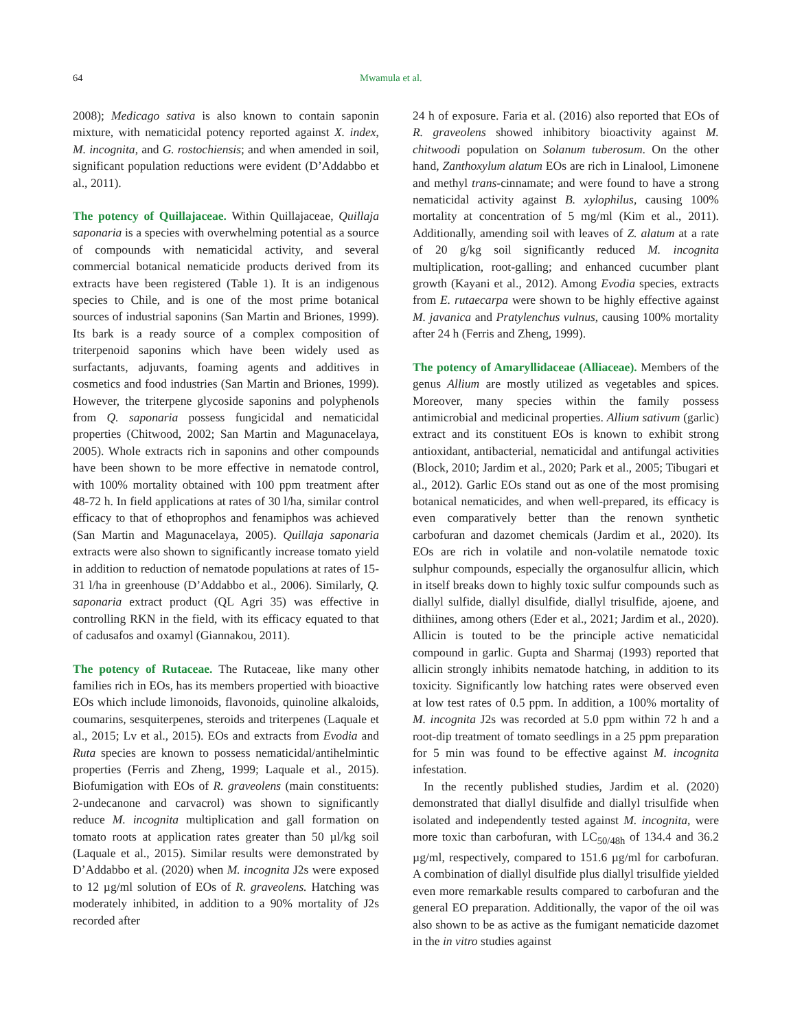64 Mwamula et al.
2008); Medicago sativa is also known to contain saponin mixture, with nematicidal potency reported against X. index, M. incognita, and G. rostochiensis; and when amended in soil, significant population reductions were evident (D’Addabbo et al., 2011).
The potency of Quillajaceae. Within Quillajaceae, Quillaja saponaria is a species with overwhelming potential as a source of compounds with nematicidal activity, and several commercial botanical nematicide products derived from its extracts have been registered (Table 1). It is an indigenous species to Chile, and is one of the most prime botanical sources of industrial saponins (San Martin and Briones, 1999). Its bark is a ready source of a complex composition of triterpenoid saponins which have been widely used as surfactants, adjuvants, foaming agents and additives in cosmetics and food industries (San Martin and Briones, 1999). However, the triterpene glycoside saponins and polyphenols from Q. saponaria possess fungicidal and nematicidal properties (Chitwood, 2002; San Martin and Magunacelaya, 2005). Whole extracts rich in saponins and other compounds have been shown to be more effective in nematode control, with 100% mortality obtained with 100 ppm treatment after 48-72 h. In field applications at rates of 30 l/ha, similar control efficacy to that of ethoprophos and fenamiphos was achieved (San Martin and Magunacelaya, 2005). Quillaja saponaria extracts were also shown to significantly increase tomato yield in addition to reduction of nematode populations at rates of 15-31 l/ha in greenhouse (D’Addabbo et al., 2006). Similarly, Q. saponaria extract product (QL Agri 35) was effective in controlling RKN in the field, with its efficacy equated to that of cadusafos and oxamyl (Giannakou, 2011).
The potency of Rutaceae. The Rutaceae, like many other families rich in EOs, has its members propertied with bioactive EOs which include limonoids, flavonoids, quinoline alkaloids, coumarins, sesquiterpenes, steroids and triterpenes (Laquale et al., 2015; Lv et al., 2015). EOs and extracts from Evodia and Ruta species are known to possess nematicidal/antihelmintic properties (Ferris and Zheng, 1999; Laquale et al., 2015). Biofumigation with EOs of R. graveolens (main constituents: 2-undecanone and carvacrol) was shown to significantly reduce M. incognita multiplication and gall formation on tomato roots at application rates greater than 50 µl/kg soil (Laquale et al., 2015). Similar results were demonstrated by D’Addabbo et al. (2020) when M. incognita J2s were exposed to 12 µg/ml solution of EOs of R. graveolens. Hatching was moderately inhibited, in addition to a 90% mortality of J2s recorded after
24 h of exposure. Faria et al. (2016) also reported that EOs of R. graveolens showed inhibitory bioactivity against M. chitwoodi population on Solanum tuberosum. On the other hand, Zanthoxylum alatum EOs are rich in Linalool, Limonene and methyl trans-cinnamate; and were found to have a strong nematicidal activity against B. xylophilus, causing 100% mortality at concentration of 5 mg/ml (Kim et al., 2011). Additionally, amending soil with leaves of Z. alatum at a rate of 20 g/kg soil significantly reduced M. incognita multiplication, root-galling; and enhanced cucumber plant growth (Kayani et al., 2012). Among Evodia species, extracts from E. rutaecarpa were shown to be highly effective against M. javanica and Pratylenchus vulnus, causing 100% mortality after 24 h (Ferris and Zheng, 1999).
The potency of Amaryllidaceae (Alliaceae). Members of the genus Allium are mostly utilized as vegetables and spices. Moreover, many species within the family possess antimicrobial and medicinal properties. Allium sativum (garlic) extract and its constituent EOs is known to exhibit strong antioxidant, antibacterial, nematicidal and antifungal activities (Block, 2010; Jardim et al., 2020; Park et al., 2005; Tibugari et al., 2012). Garlic EOs stand out as one of the most promising botanical nematicides, and when well-prepared, its efficacy is even comparatively better than the renown synthetic carbofuran and dazomet chemicals (Jardim et al., 2020). Its EOs are rich in volatile and non-volatile nematode toxic sulphur compounds, especially the organosulfur allicin, which in itself breaks down to highly toxic sulfur compounds such as diallyl sulfide, diallyl disulfide, diallyl trisulfide, ajoene, and dithiines, among others (Eder et al., 2021; Jardim et al., 2020). Allicin is touted to be the principle active nematicidal compound in garlic. Gupta and Sharmaj (1993) reported that allicin strongly inhibits nematode hatching, in addition to its toxicity. Significantly low hatching rates were observed even at low test rates of 0.5 ppm. In addition, a 100% mortality of M. incognita J2s was recorded at 5.0 ppm within 72 h and a root-dip treatment of tomato seedlings in a 25 ppm preparation for 5 min was found to be effective against M. incognita infestation.
In the recently published studies, Jardim et al. (2020) demonstrated that diallyl disulfide and diallyl trisulfide when isolated and independently tested against M. incognita, were more toxic than carbofuran, with LC<sub>50/48h</sub> of 134.4 and 36.2 µg/ml, respectively, compared to 151.6 µg/ml for carbofuran. A combination of diallyl disulfide plus diallyl trisulfide yielded even more remarkable results compared to carbofuran and the general EO preparation. Additionally, the vapor of the oil was also shown to be as active as the fumigant nematicide dazomet in the in vitro studies against